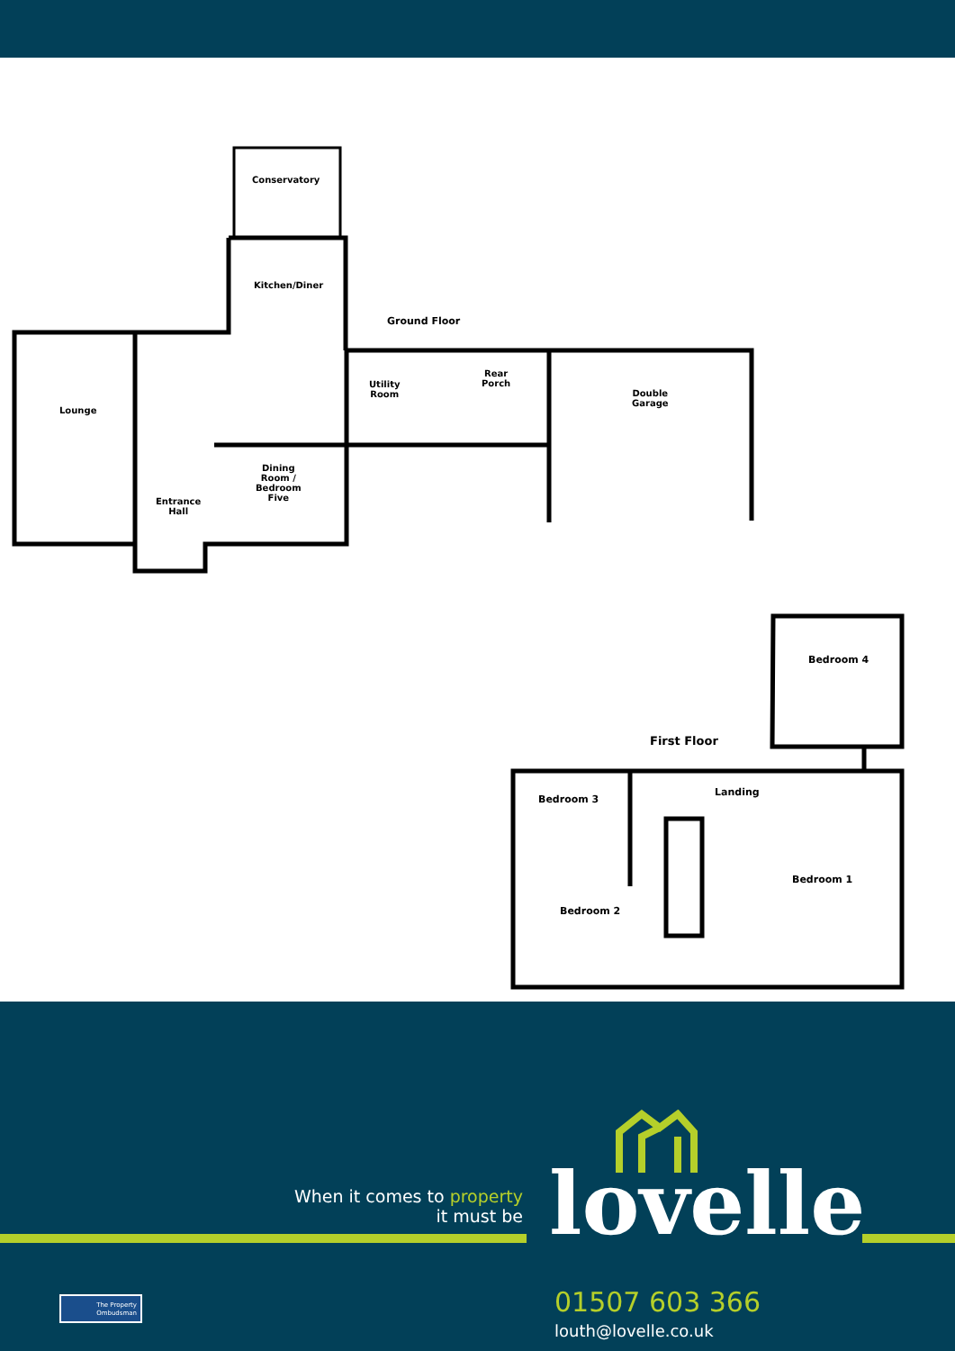Conservatory
Kitchen/Diner
Ground Floor
Lounge
Utility
Room
Rear
Porch
Double
Garage
Dining
Room /
Bedroom
Five
Entrance
Hall
Bedroom 4
First Floor
Bedroom 3
Landing
Bedroom 1
Bedroom 2
When it comes to property
it must be
lovelle
01507 603 366
louth@lovelle.co.uk
The Property Ombudsman